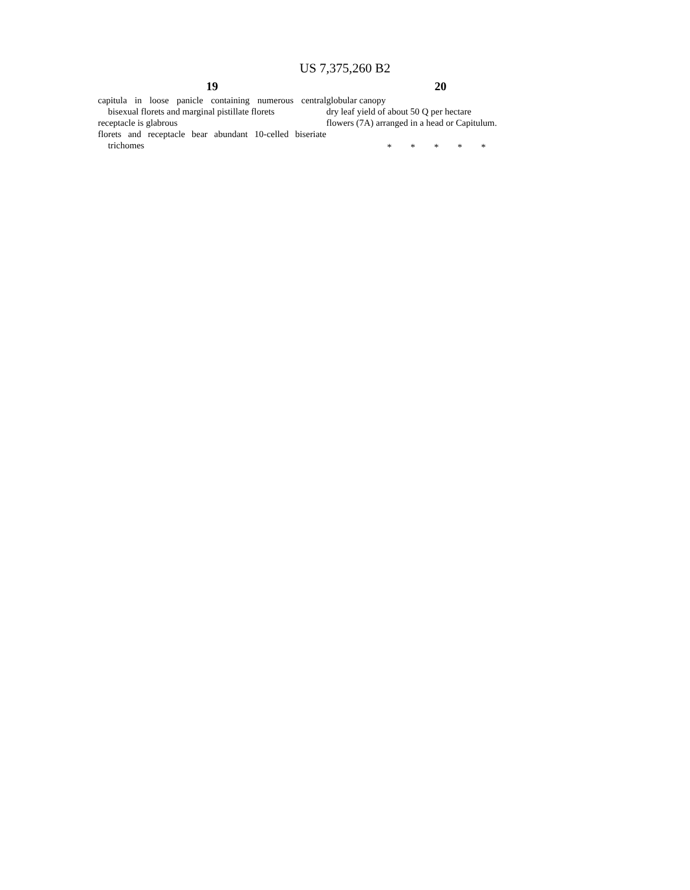US 7,375,260 B2
19
capitula in loose panicle containing numerous central bisexual florets and marginal pistillate florets
receptacle is glabrous
florets and receptacle bear abundant 10-celled biseriate trichomes
20
globular canopy
dry leaf yield of about 50 Q per hectare
flowers (7A) arranged in a head or Capitulum.
* * * * *